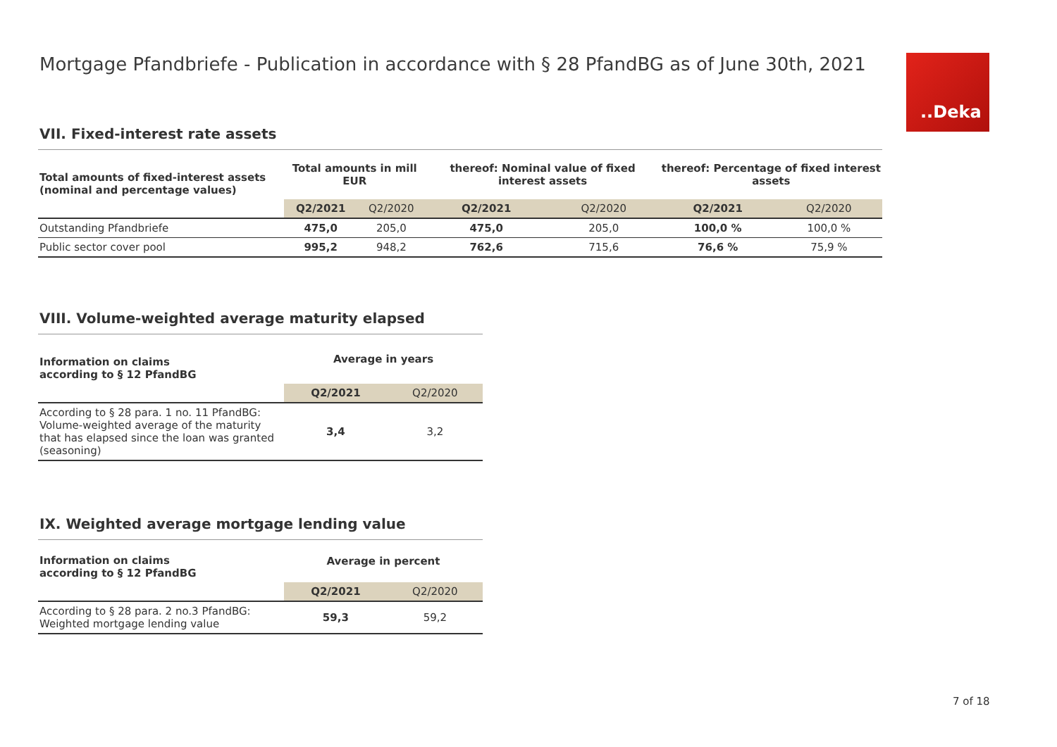Mortgage Pfandbriefe - Publication in accordance with § 28 PfandBG as of June 30th, 2021
.‌.Deka
VII. Fixed-interest rate assets
| Total amounts of fixed-interest assets (nominal and percentage values) | Total amounts in mill EUR | | thereof: Nominal value of fixed interest assets | | thereof: Percentage of fixed interest assets | |
| --- | --- | --- | --- | --- | --- | --- |
| | Q2/2021 | Q2/2020 | Q2/2021 | Q2/2020 | Q2/2021 | Q2/2020 |
| Outstanding Pfandbriefe | 475,0 | 205,0 | 475,0 | 205,0 | 100,0 % | 100,0 % |
| Public sector cover pool | 995,2 | 948,2 | 762,6 | 715,6 | 76,6 % | 75,9 % |
VIII. Volume-weighted average maturity elapsed
| Information on claims according to § 12 PfandBG | Average in years | |
| --- | --- | --- |
| | Q2/2021 | Q2/2020 |
| According to § 28 para. 1 no. 11 PfandBG: Volume-weighted average of the maturity that has elapsed since the loan was granted (seasoning) | 3,4 | 3,2 |
IX. Weighted average mortgage lending value
| Information on claims according to § 12 PfandBG | Average in percent | |
| --- | --- | --- |
| | Q2/2021 | Q2/2020 |
| According to § 28 para. 2 no.3 PfandBG: Weighted mortgage lending value | 59,3 | 59,2 |
7 of 18